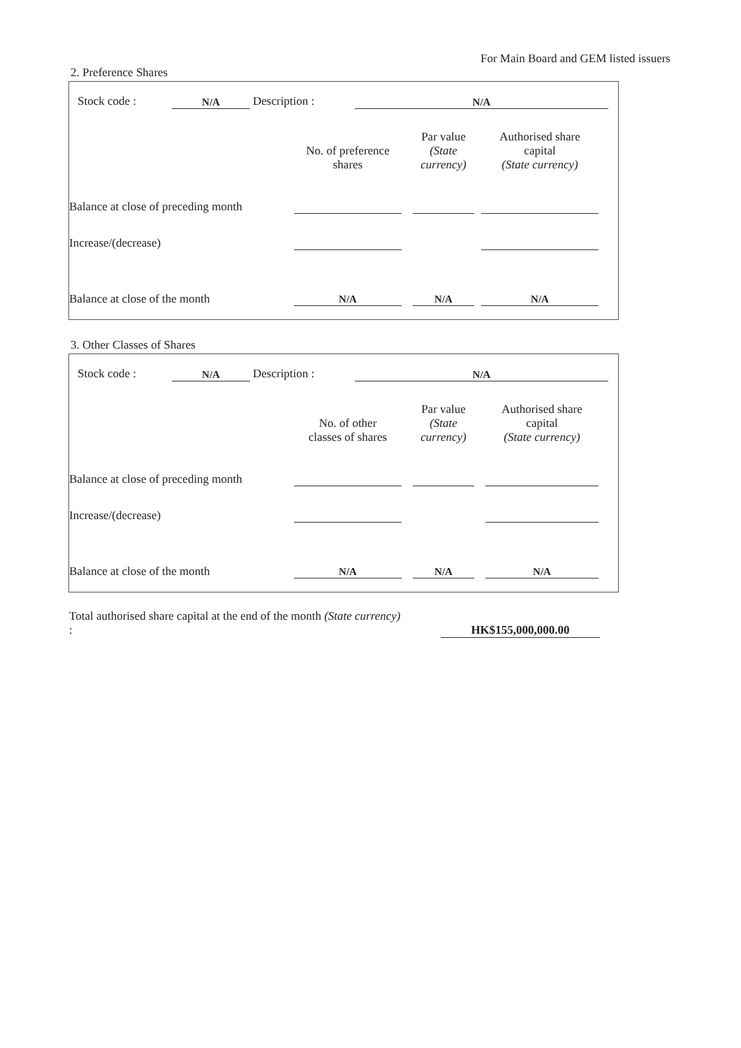For Main Board and GEM listed issuers
2. Preference Shares
| Stock code : | N/A | Description : | N/A |
| | No. of preference shares | | Par value (State currency) | | Authorised share capital (State currency) | |
| Balance at close of preceding month | | | | | | |
| Increase/(decrease) | | | | | | |
| Balance at close of the month | N/A | | N/A | | N/A | |
3. Other Classes of Shares
| Stock code : | N/A | Description : | N/A |
| | No. of other classes of shares | | Par value (State currency) | | Authorised share capital (State currency) | |
| Balance at close of preceding month | | | | | | |
| Increase/(decrease) | | | | | | |
| Balance at close of the month | N/A | | N/A | | N/A | |
| Total authorised share capital at the end of the month (State currency) : | | HK$155,000,000.00 |